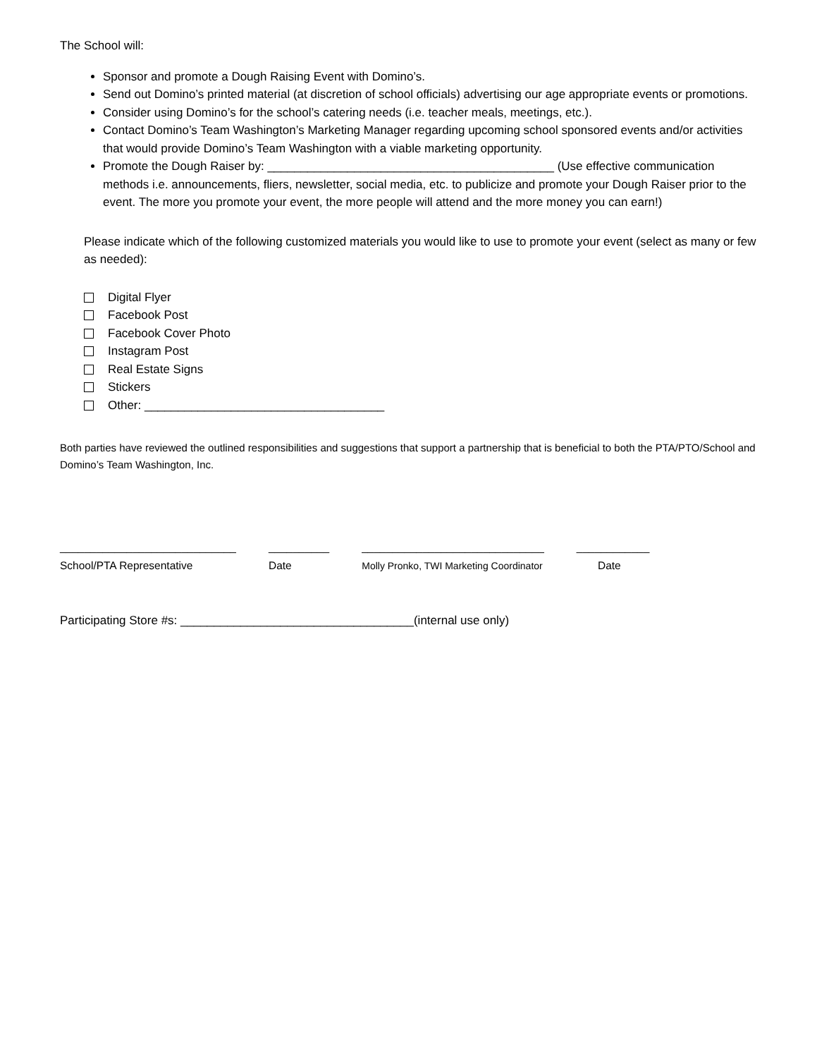The School will:
Sponsor and promote a Dough Raising Event with Domino’s.
Send out Domino’s printed material (at discretion of school officials) advertising our age appropriate events or promotions.
Consider using Domino’s for the school’s catering needs (i.e. teacher meals, meetings, etc.).
Contact Domino’s Team Washington’s Marketing Manager regarding upcoming school sponsored events and/or activities that would provide Domino’s Team Washington with a viable marketing opportunity.
Promote the Dough Raiser by: ___________________________________________ (Use effective communication methods i.e. announcements, fliers, newsletter, social media, etc. to publicize and promote your Dough Raiser prior to the event. The more you promote your event, the more people will attend and the more money you can earn!)
Please indicate which of the following customized materials you would like to use to promote your event (select as many or few as needed):
Digital Flyer
Facebook Post
Facebook Cover Photo
Instagram Post
Real Estate Signs
Stickers
Other: ____________________________________
Both parties have reviewed the outlined responsibilities and suggestions that support a partnership that is beneficial to both the PTA/PTO/School and Domino’s Team Washington, Inc.
_____________________________
School/PTA Representative
__________
Date
______________________________
Molly Pronko, TWI Marketing Coordinator
____________
Date
Participating Store #s: ___________________________________(internal use only)